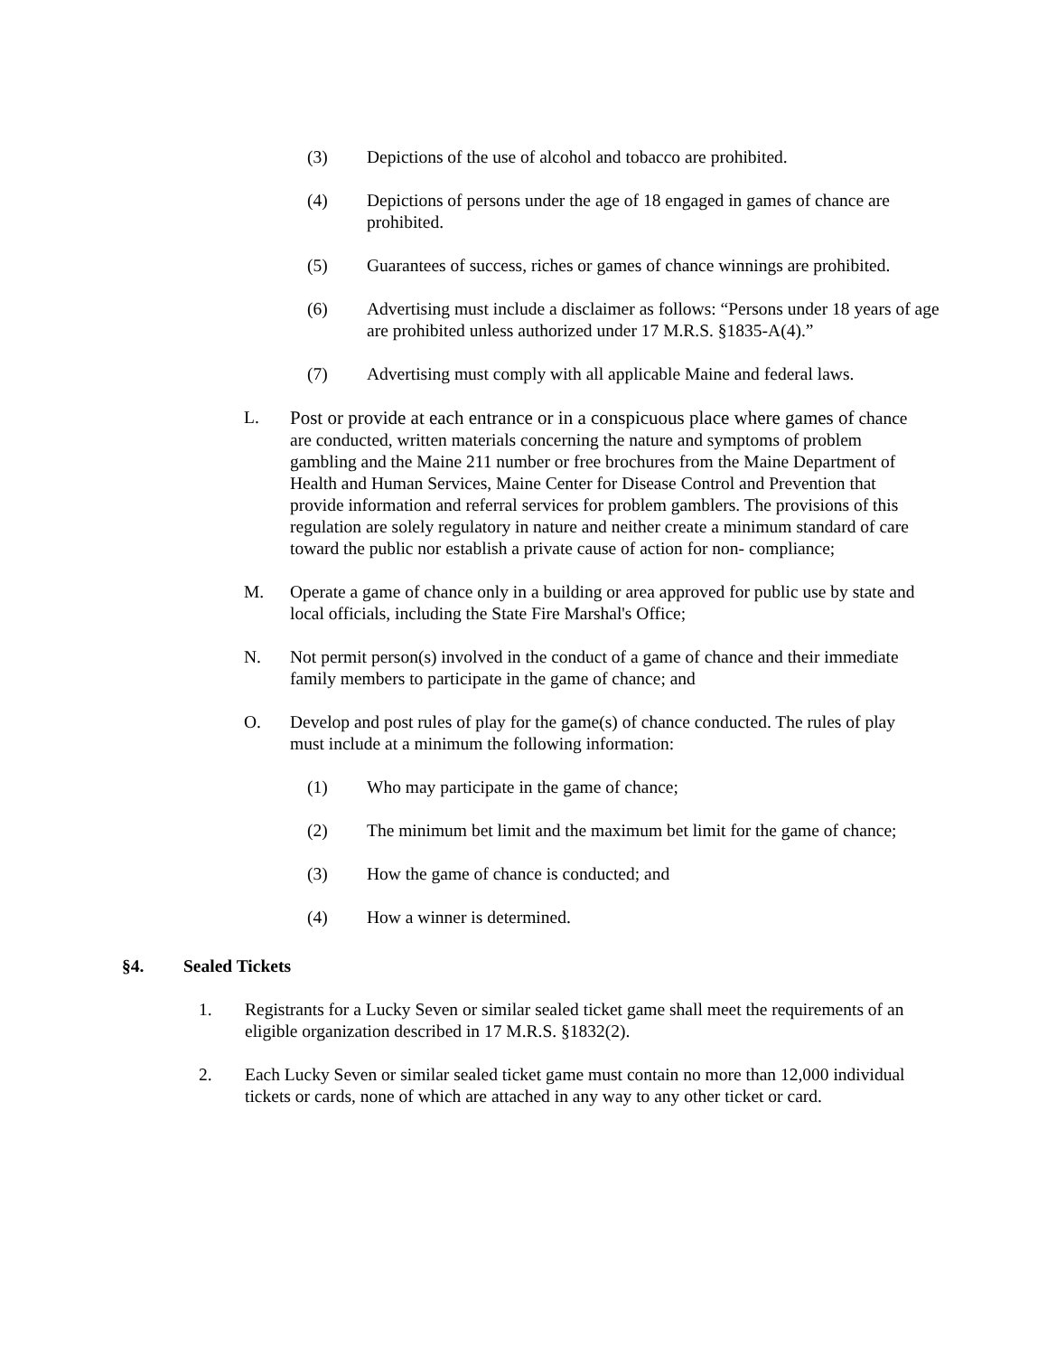(3) Depictions of the use of alcohol and tobacco are prohibited.
(4) Depictions of persons under the age of 18 engaged in games of chance are prohibited.
(5) Guarantees of success, riches or games of chance winnings are prohibited.
(6) Advertising must include a disclaimer as follows: “Persons under 18 years of age are prohibited unless authorized under 17 M.R.S. §1835-A(4).”
(7) Advertising must comply with all applicable Maine and federal laws.
L. Post or provide at each entrance or in a conspicuous place where games of chance are conducted, written materials concerning the nature and symptoms of problem gambling and the Maine 211 number or free brochures from the Maine Department of Health and Human Services, Maine Center for Disease Control and Prevention that provide information and referral services for problem gamblers. The provisions of this regulation are solely regulatory in nature and neither create a minimum standard of care toward the public nor establish a private cause of action for non- compliance;
M. Operate a game of chance only in a building or area approved for public use by state and local officials, including the State Fire Marshal's Office;
N. Not permit person(s) involved in the conduct of a game of chance and their immediate family members to participate in the game of chance; and
O. Develop and post rules of play for the game(s) of chance conducted. The rules of play must include at a minimum the following information:
(1) Who may participate in the game of chance;
(2) The minimum bet limit and the maximum bet limit for the game of chance;
(3) How the game of chance is conducted; and
(4) How a winner is determined.
§4. Sealed Tickets
1. Registrants for a Lucky Seven or similar sealed ticket game shall meet the requirements of an eligible organization described in 17 M.R.S. §1832(2).
2. Each Lucky Seven or similar sealed ticket game must contain no more than 12,000 individual tickets or cards, none of which are attached in any way to any other ticket or card.